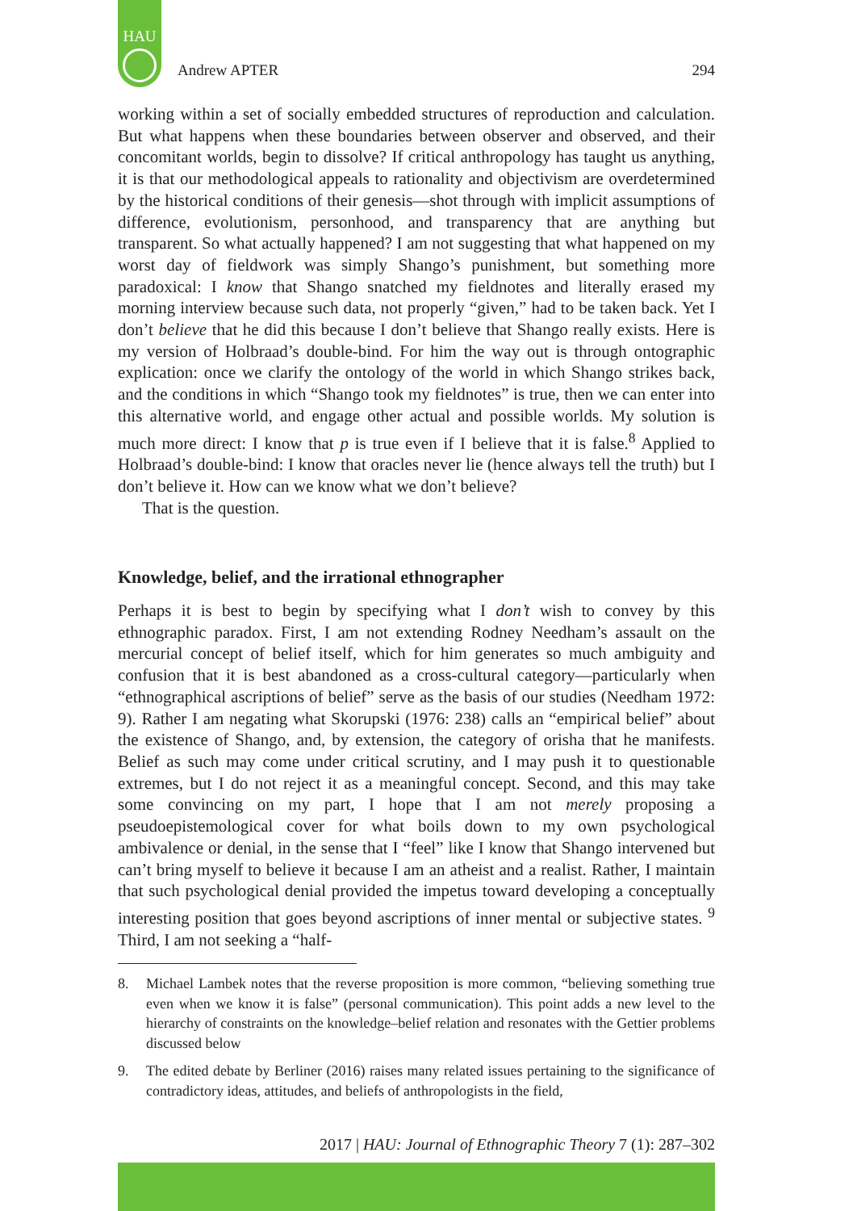HAU
Andrew APTER 294
working within a set of socially embedded structures of reproduction and calculation. But what happens when these boundaries between observer and observed, and their concomitant worlds, begin to dissolve? If critical anthropology has taught us anything, it is that our methodological appeals to rationality and objectivism are overdetermined by the historical conditions of their genesis—shot through with implicit assumptions of difference, evolutionism, personhood, and transparency that are anything but transparent. So what actually happened? I am not suggesting that what happened on my worst day of fieldwork was simply Shango’s punishment, but something more paradoxical: I know that Shango snatched my fieldnotes and literally erased my morning interview because such data, not properly “given,” had to be taken back. Yet I don’t believe that he did this because I don’t believe that Shango really exists. Here is my version of Holbraad’s double-bind. For him the way out is through ontographic explication: once we clarify the ontology of the world in which Shango strikes back, and the conditions in which “Shango took my fieldnotes” is true, then we can enter into this alternative world, and engage other actual and possible worlds. My solution is much more direct: I know that p is true even if I believe that it is false.<sup>8</sup> Applied to Holbraad’s double-bind: I know that oracles never lie (hence always tell the truth) but I don’t believe it. How can we know what we don’t believe?
That is the question.
Knowledge, belief, and the irrational ethnographer
Perhaps it is best to begin by specifying what I don’t wish to convey by this ethnographic paradox. First, I am not extending Rodney Needham’s assault on the mercurial concept of belief itself, which for him generates so much ambiguity and confusion that it is best abandoned as a cross-cultural category—particularly when “ethnographical ascriptions of belief” serve as the basis of our studies (Needham 1972: 9). Rather I am negating what Skorupski (1976: 238) calls an “empirical belief” about the existence of Shango, and, by extension, the category of orisha that he manifests. Belief as such may come under critical scrutiny, and I may push it to questionable extremes, but I do not reject it as a meaningful concept. Second, and this may take some convincing on my part, I hope that I am not merely proposing a pseudoepistemological cover for what boils down to my own psychological ambivalence or denial, in the sense that I “feel” like I know that Shango intervened but can’t bring myself to believe it because I am an atheist and a realist. Rather, I maintain that such psychological denial provided the impetus toward developing a conceptually interesting position that goes beyond ascriptions of inner mental or subjective states. <sup>9</sup> Third, I am not seeking a “half-
8. Michael Lambek notes that the reverse proposition is more common, “believing something true even when we know it is false” (personal communication). This point adds a new level to the hierarchy of constraints on the knowledge–belief relation and resonates with the Gettier problems discussed below
9. The edited debate by Berliner (2016) raises many related issues pertaining to the significance of contradictory ideas, attitudes, and beliefs of anthropologists in the field,
2017 | HAU: Journal of Ethnographic Theory 7 (1): 287–302